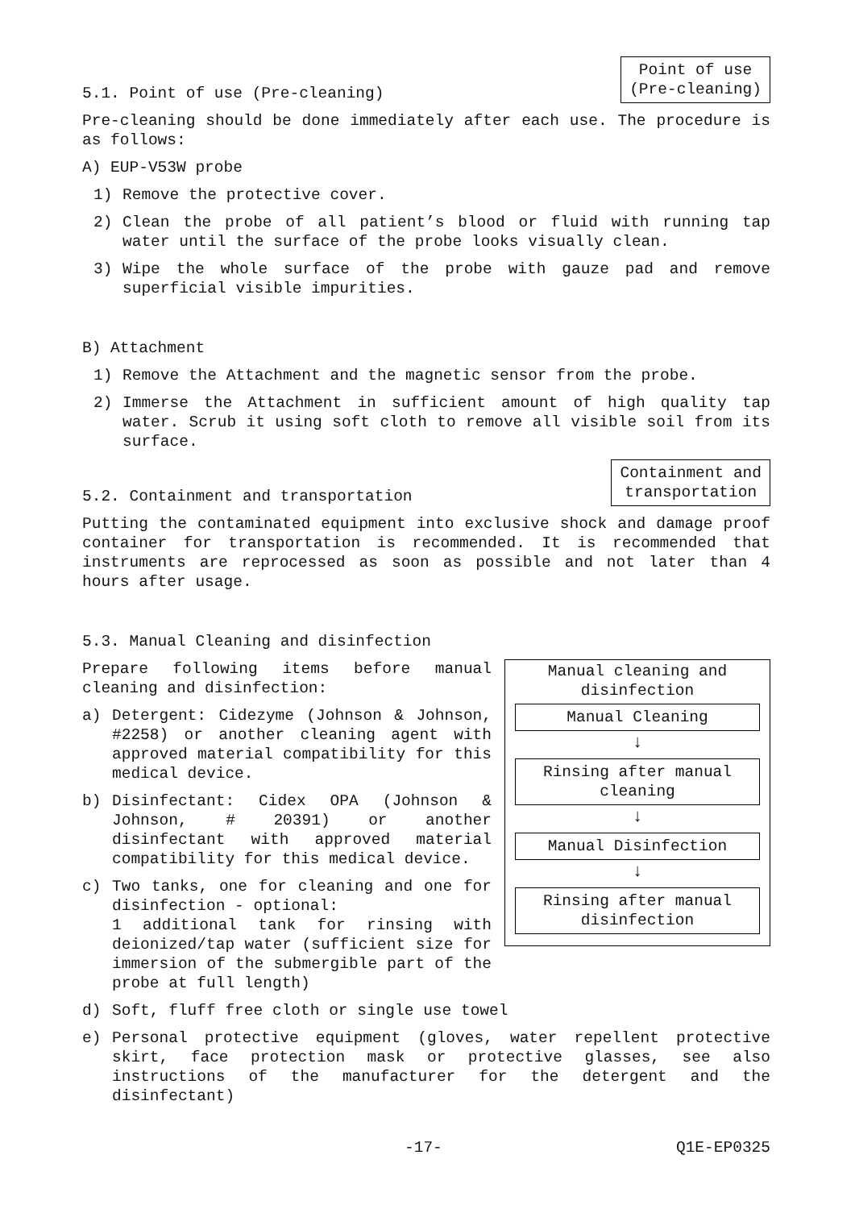5.1. Point of use (Pre-cleaning)
Point of use
(Pre-cleaning)
Pre-cleaning should be done immediately after each use. The procedure is as follows:
A) EUP-V53W probe
1) Remove the protective cover.
2) Clean the probe of all patient’s blood or fluid with running tap water until the surface of the probe looks visually clean.
3) Wipe the whole surface of the probe with gauze pad and remove superficial visible impurities.
B) Attachment
1) Remove the Attachment and the magnetic sensor from the probe.
2) Immerse the Attachment in sufficient amount of high quality tap water. Scrub it using soft cloth to remove all visible soil from its surface.
5.2. Containment and transportation
Containment and
transportation
Putting the contaminated equipment into exclusive shock and damage proof container for transportation is recommended. It is recommended that instruments are reprocessed as soon as possible and not later than 4 hours after usage.
5.3. Manual Cleaning and disinfection
Manual cleaning and disinfection
Manual Cleaning
↓
Rinsing after manual cleaning
↓
Manual Disinfection
↓
Rinsing after manual disinfection
Prepare following items before manual cleaning and disinfection:
a) Detergent: Cidezyme (Johnson & Johnson, #2258) or another cleaning agent with approved material compatibility for this medical device.
b) Disinfectant: Cidex OPA (Johnson & Johnson, # 20391) or another disinfectant with approved material compatibility for this medical device.
c) Two tanks, one for cleaning and one for disinfection - optional:
1 additional tank for rinsing with deionized/tap water (sufficient size for immersion of the submergible part of the probe at full length)
d) Soft, fluff free cloth or single use towel
e) Personal protective equipment (gloves, water repellent protective skirt, face protection mask or protective glasses, see also instructions of the manufacturer for the detergent and the disinfectant)
-17- Q1E-EP0325